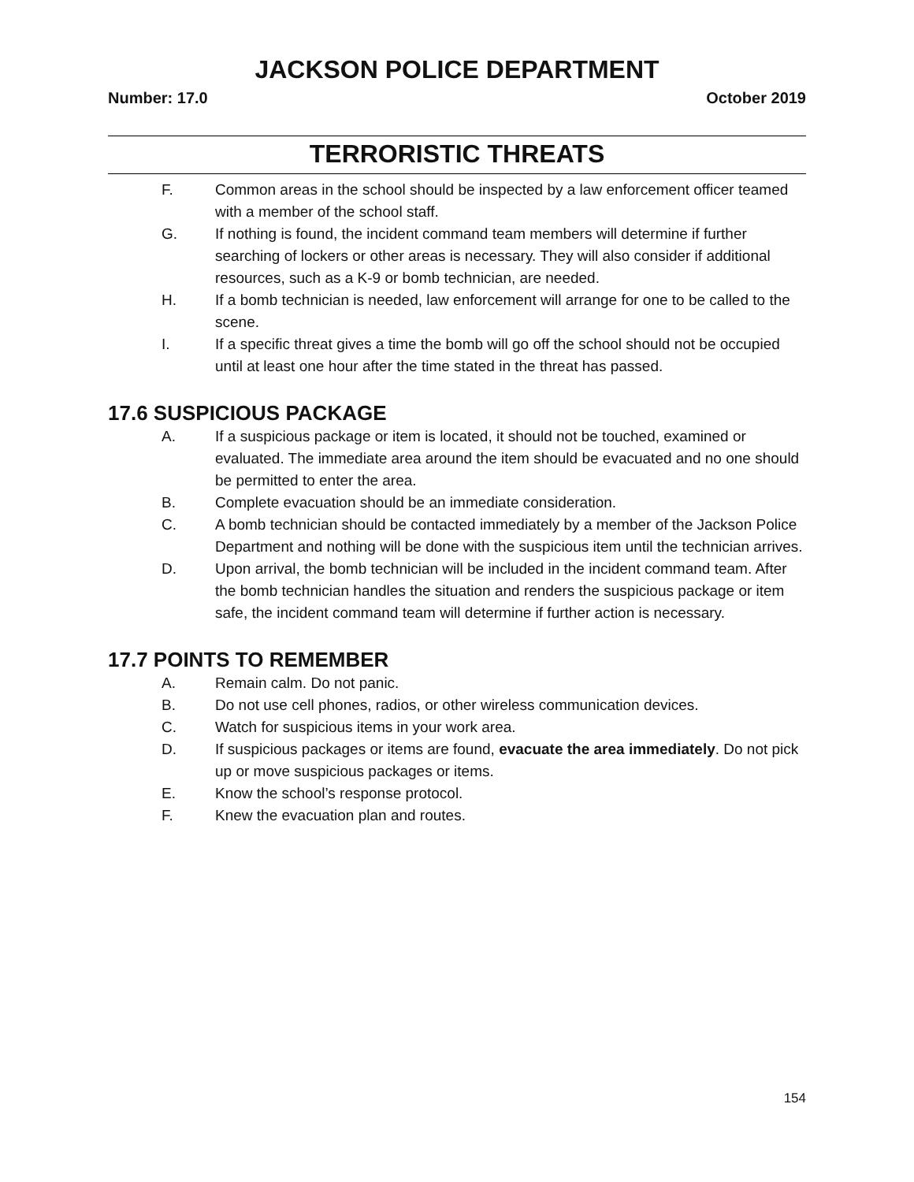JACKSON POLICE DEPARTMENT
Number: 17.0 October 2019
TERRORISTIC THREATS
F. Common areas in the school should be inspected by a law enforcement officer teamed with a member of the school staff.
G. If nothing is found, the incident command team members will determine if further searching of lockers or other areas is necessary. They will also consider if additional resources, such as a K-9 or bomb technician, are needed.
H. If a bomb technician is needed, law enforcement will arrange for one to be called to the scene.
I. If a specific threat gives a time the bomb will go off the school should not be occupied until at least one hour after the time stated in the threat has passed.
17.6 SUSPICIOUS PACKAGE
A. If a suspicious package or item is located, it should not be touched, examined or evaluated. The immediate area around the item should be evacuated and no one should be permitted to enter the area.
B. Complete evacuation should be an immediate consideration.
C. A bomb technician should be contacted immediately by a member of the Jackson Police Department and nothing will be done with the suspicious item until the technician arrives.
D. Upon arrival, the bomb technician will be included in the incident command team. After the bomb technician handles the situation and renders the suspicious package or item safe, the incident command team will determine if further action is necessary.
17.7 POINTS TO REMEMBER
A. Remain calm. Do not panic.
B. Do not use cell phones, radios, or other wireless communication devices.
C. Watch for suspicious items in your work area.
D. If suspicious packages or items are found, evacuate the area immediately. Do not pick up or move suspicious packages or items.
E. Know the school’s response protocol.
F. Knew the evacuation plan and routes.
154